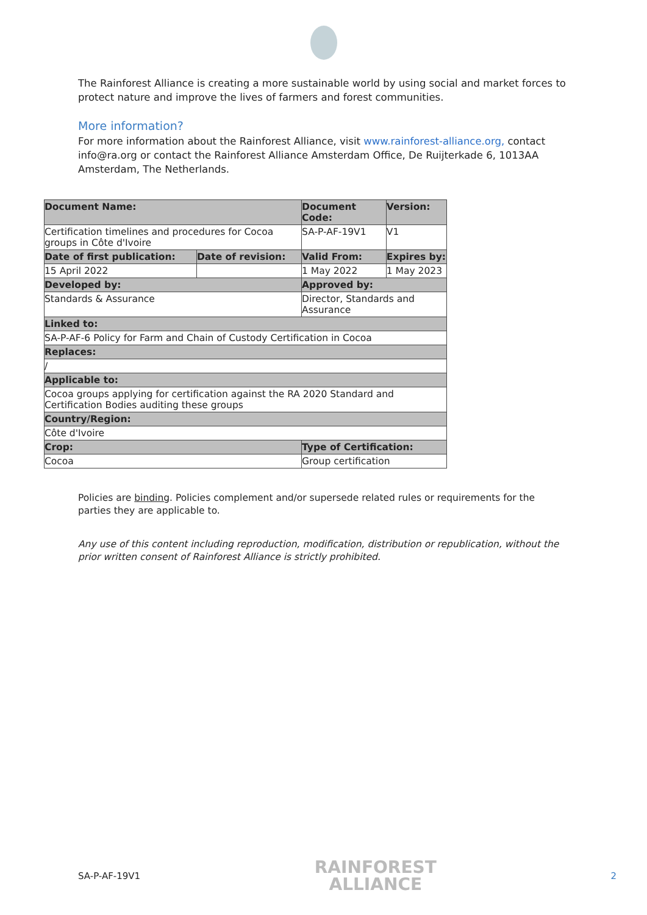The Rainforest Alliance is creating a more sustainable world by using social and market forces to protect nature and improve the lives of farmers and forest communities.
More information?
For more information about the Rainforest Alliance, visit www.rainforest-alliance.org, contact info@ra.org or contact the Rainforest Alliance Amsterdam Office, De Ruijterkade 6, 1013AA Amsterdam, The Netherlands.
| Document Name: | | Document Code: | Version: |
| --- | --- | --- | --- |
| Certification timelines and procedures for Cocoa groups in Côte d'Ivoire | | SA-P-AF-19V1 | V1 |
| Date of first publication: | Date of revision: | Valid From: | Expires by: |
| 15 April 2022 | | 1 May 2022 | 1 May 2023 |
| Developed by: | | Approved by: | |
| Standards & Assurance | | Director, Standards and Assurance | |
| Linked to: | | | |
| SA-P-AF-6 Policy for Farm and Chain of Custody Certification in Cocoa | | | |
| Replaces: | | | |
| / | | | |
| Applicable to: | | | |
| Cocoa groups applying for certification against the RA 2020 Standard and Certification Bodies auditing these groups | | | |
| Country/Region: | | | |
| Côte d'Ivoire | | | |
| Crop: | | Type of Certification: | |
| Cocoa | | Group certification | |
Policies are binding. Policies complement and/or supersede related rules or requirements for the parties they are applicable to.
Any use of this content including reproduction, modification, distribution or republication, without the prior written consent of Rainforest Alliance is strictly prohibited.
SA-P-AF-19V1
RAINFOREST
ALLIANCE
2